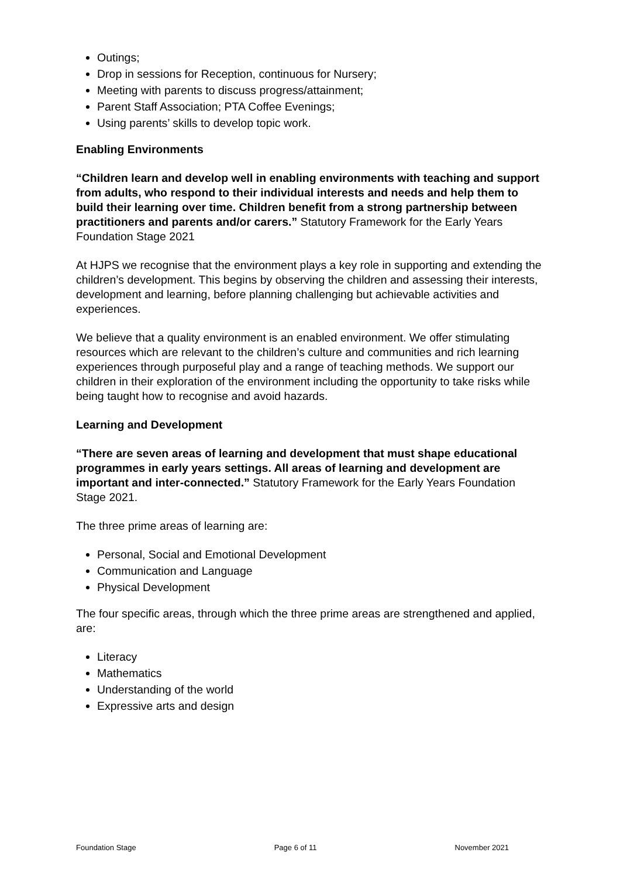Outings;
Drop in sessions for Reception, continuous for Nursery;
Meeting with parents to discuss progress/attainment;
Parent Staff Association; PTA Coffee Evenings;
Using parents’ skills to develop topic work.
Enabling Environments
“Children learn and develop well in enabling environments with teaching and support from adults, who respond to their individual interests and needs and help them to build their learning over time. Children benefit from a strong partnership between practitioners and parents and/or carers.” Statutory Framework for the Early Years Foundation Stage 2021
At HJPS we recognise that the environment plays a key role in supporting and extending the children’s development. This begins by observing the children and assessing their interests, development and learning, before planning challenging but achievable activities and experiences.
We believe that a quality environment is an enabled environment. We offer stimulating resources which are relevant to the children’s culture and communities and rich learning experiences through purposeful play and a range of teaching methods. We support our children in their exploration of the environment including the opportunity to take risks while being taught how to recognise and avoid hazards.
Learning and Development
“There are seven areas of learning and development that must shape educational programmes in early years settings. All areas of learning and development are important and inter-connected.” Statutory Framework for the Early Years Foundation Stage 2021.
The three prime areas of learning are:
Personal, Social and Emotional Development
Communication and Language
Physical Development
The four specific areas, through which the three prime areas are strengthened and applied, are:
Literacy
Mathematics
Understanding of the world
Expressive arts and design
Foundation Stage Page 6 of 11 November 2021